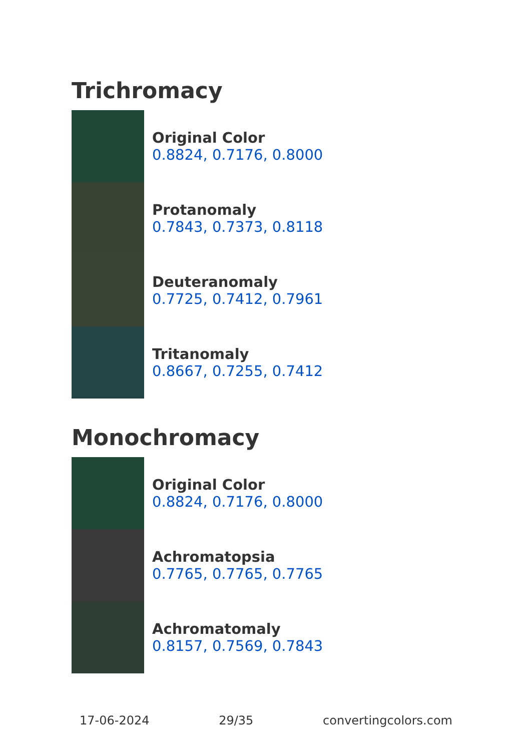Trichromacy
Original Color
0.8824, 0.7176, 0.8000
Protanomaly
0.7843, 0.7373, 0.8118
Deuteranomaly
0.7725, 0.7412, 0.7961
Tritanomaly
0.8667, 0.7255, 0.7412
Monochromacy
Original Color
0.8824, 0.7176, 0.8000
Achromatopsia
0.7765, 0.7765, 0.7765
Achromatomaly
0.8157, 0.7569, 0.7843
17-06-2024 29/35 convertingcolors.com